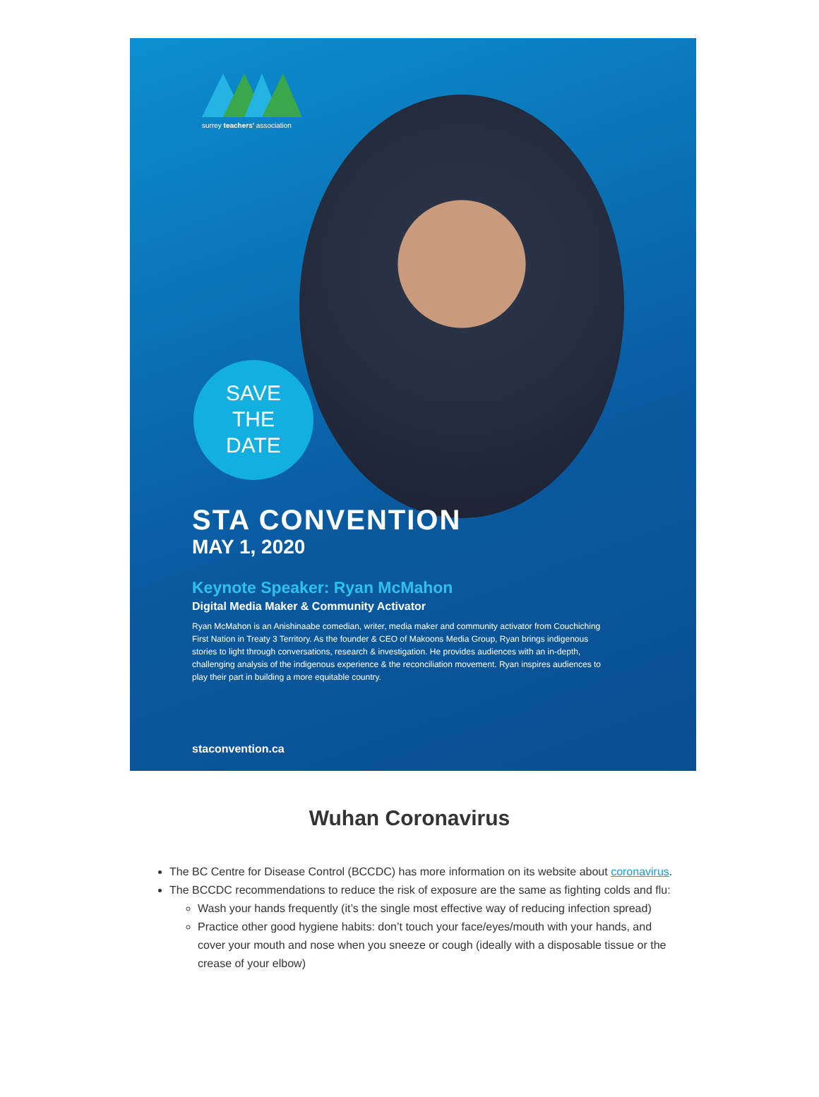surrey teachers' association
SAVE
THE
DATE
STA CONVENTION
MAY 1, 2020
Keynote Speaker: Ryan McMahon
Digital Media Maker & Community Activator
Ryan McMahon is an Anishinaabe comedian, writer, media maker and community activator from Couchiching First Nation in Treaty 3 Territory. As the founder & CEO of Makoons Media Group, Ryan brings indigenous stories to light through conversations, research & investigation. He provides audiences with an in-depth, challenging analysis of the indigenous experience & the reconciliation movement. Ryan inspires audiences to play their part in building a more equitable country.
staconvention.ca
Wuhan Coronavirus
The BC Centre for Disease Control (BCCDC) has more information on its website about coronavirus.
The BCCDC recommendations to reduce the risk of exposure are the same as fighting colds and flu:
Wash your hands frequently (it’s the single most effective way of reducing infection spread)
Practice other good hygiene habits: don’t touch your face/eyes/mouth with your hands, and cover your mouth and nose when you sneeze or cough (ideally with a disposable tissue or the crease of your elbow)